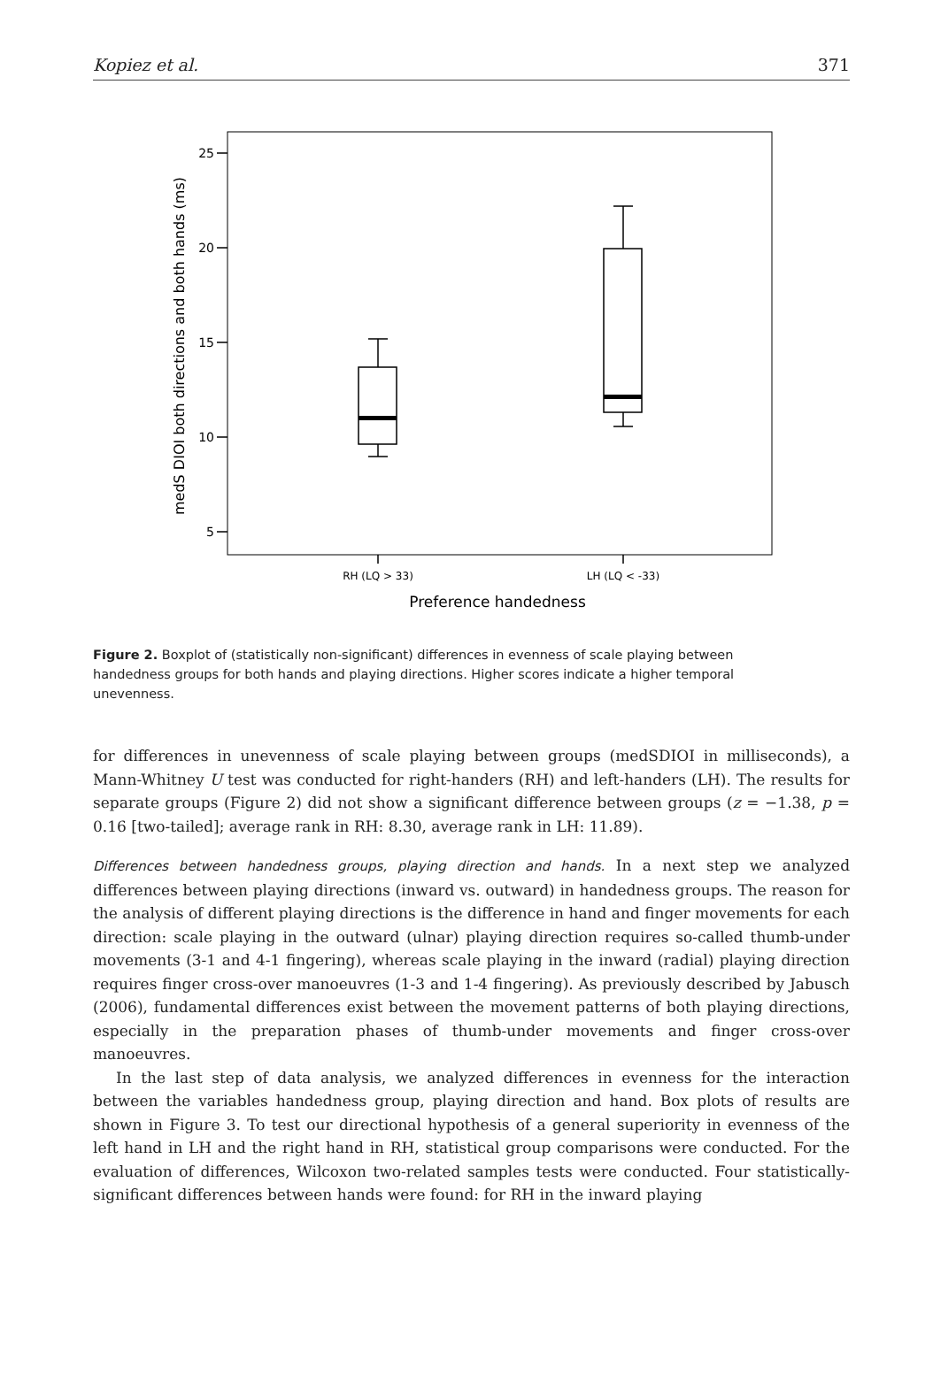Kopiez et al. 371
25
20
15
10
5
RH (LQ > 33)
LH (LQ < -33)
Preference handedness
medS DIOI both directions and both hands (ms)
Figure 2. Boxplot of (statistically non-significant) differences in evenness of scale playing between handedness groups for both hands and playing directions. Higher scores indicate a higher temporal unevenness.
for differences in unevenness of scale playing between groups (medSDIOI in milliseconds), a Mann-Whitney U test was conducted for right-handers (RH) and left-handers (LH). The results for separate groups (Figure 2) did not show a significant difference between groups (z = −1.38, p = 0.16 [two-tailed]; average rank in RH: 8.30, average rank in LH: 11.89).
Differences between handedness groups, playing direction and hands. In a next step we analyzed differences between playing directions (inward vs. outward) in handedness groups. The reason for the analysis of different playing directions is the difference in hand and finger movements for each direction: scale playing in the outward (ulnar) playing direction requires so-called thumb-under movements (3-1 and 4-1 fingering), whereas scale playing in the inward (radial) playing direction requires finger cross-over manoeuvres (1-3 and 1-4 fingering). As previously described by Jabusch (2006), fundamental differences exist between the movement patterns of both playing directions, especially in the preparation phases of thumb-under movements and finger cross-over manoeuvres.
In the last step of data analysis, we analyzed differences in evenness for the interaction between the variables handedness group, playing direction and hand. Box plots of results are shown in Figure 3. To test our directional hypothesis of a general superiority in evenness of the left hand in LH and the right hand in RH, statistical group comparisons were conducted. For the evaluation of differences, Wilcoxon two-related samples tests were conducted. Four statistically-significant differences between hands were found: for RH in the inward playing